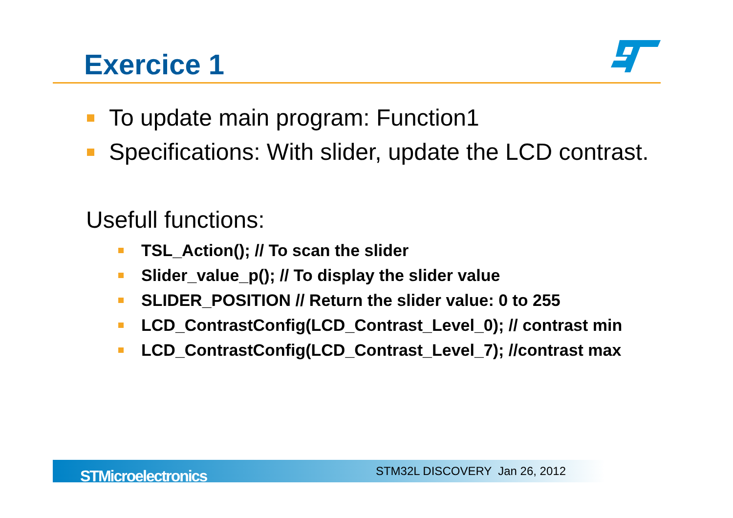Exercice 1
To update main program: Function1
Specifications: With slider, update the LCD contrast.
Usefull functions:
TSL_Action(); // To scan the slider
Slider_value_p(); // To display the slider value
SLIDER_POSITION // Return the slider value: 0 to 255
LCD_ContrastConfig(LCD_Contrast_Level_0); // contrast min
LCD_ContrastConfig(LCD_Contrast_Level_7); //contrast max
STMicroelectronics STM32L DISCOVERY Jan 26, 2012